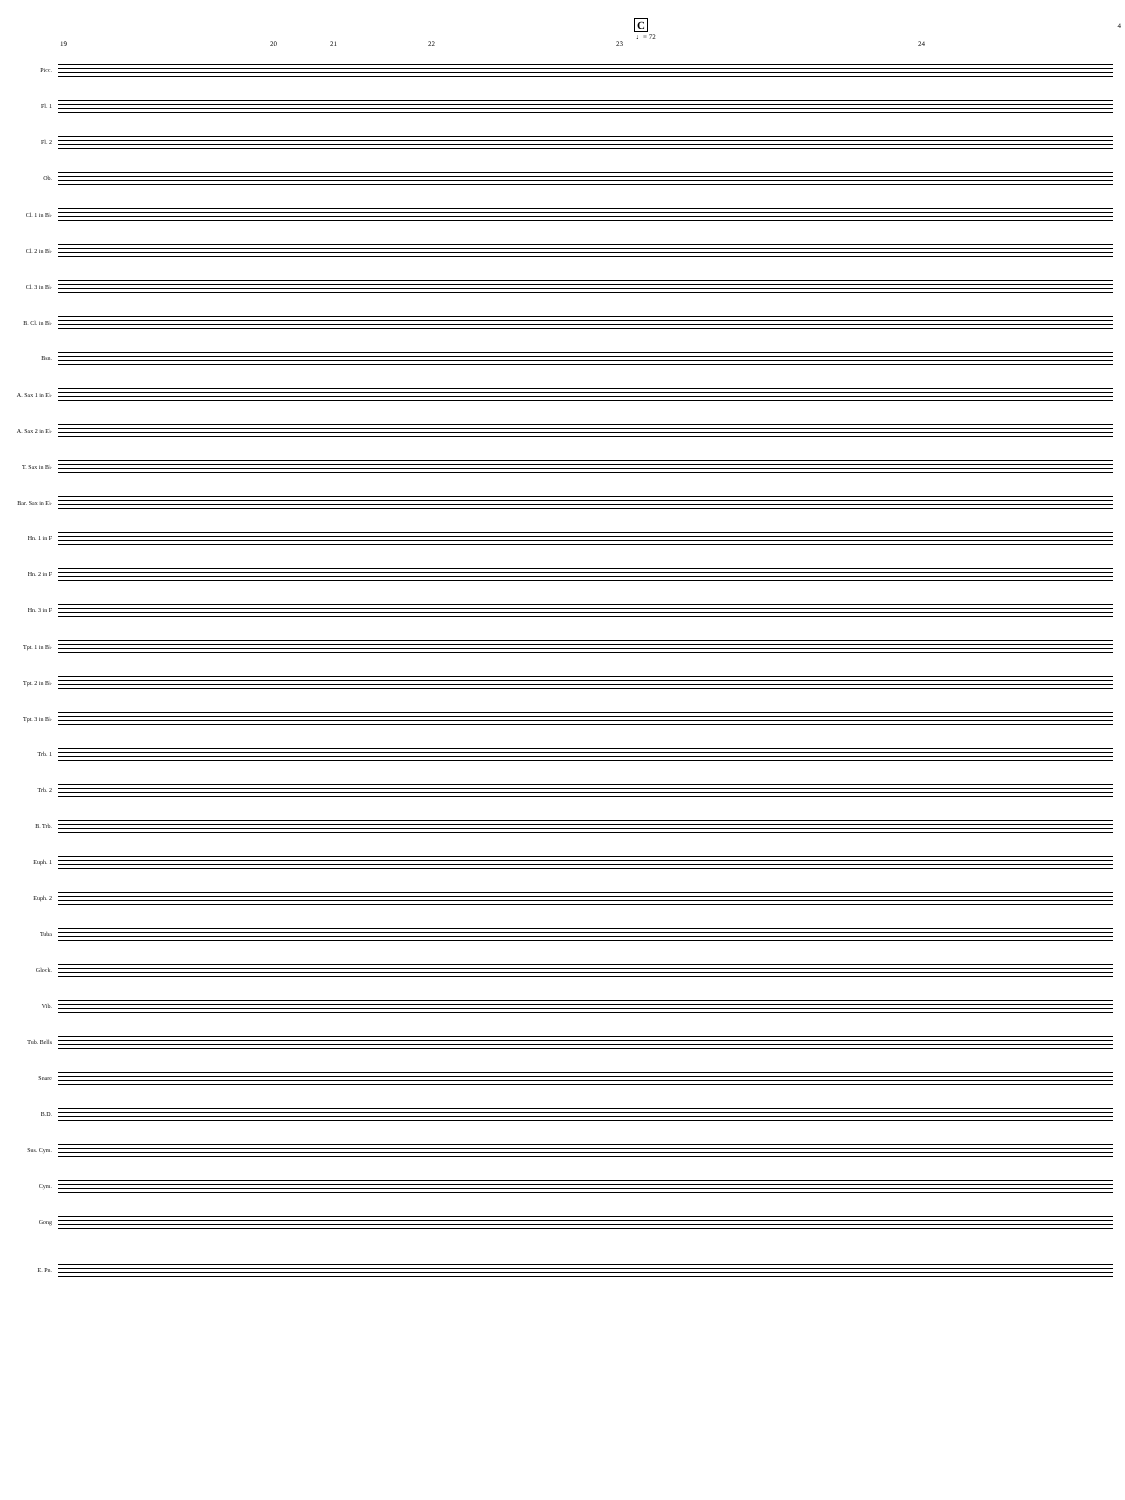4 C
♩= 72
19 20 21 22 23 24
Picc.
Fl. 1
Fl. 2
Ob.
Cl. 1 in B♭
Cl. 2 in B♭
Cl. 3 in B♭
B. Cl. in B♭
Bsn.
A. Sax 1 in E♭
A. Sax 2 in E♭
T. Sax in B♭
Bar. Sax in E♭
Hn. 1 in F
Hn. 2 in F
Hn. 3 in F
Tpt. 1 in B♭
Tpt. 2 in B♭
Tpt. 3 in B♭
Trb. 1
Trb. 2
B. Trb.
Euph. 1
Euph. 2
Tuba
Glock.
Vib.
Tub. Bells
Snare
B.D.
Sus. Cym.
Cym.
Gong
E. Pn.